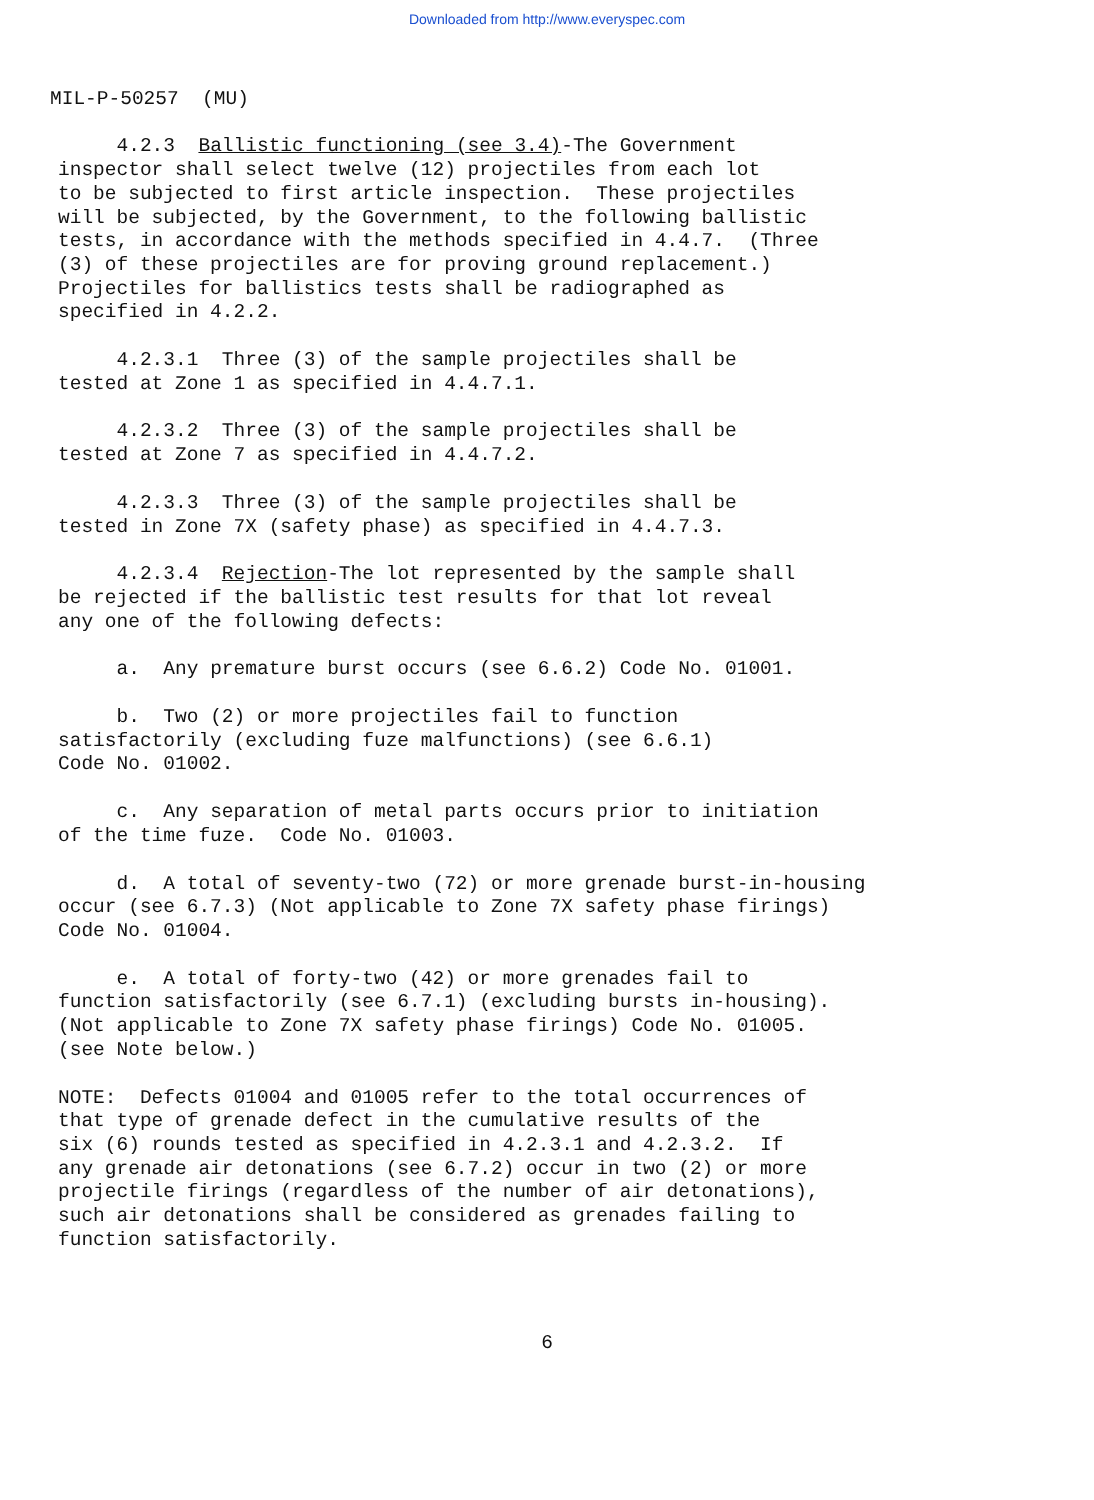Downloaded from http://www.everyspec.com
MIL-P-50257 (MU)
4.2.3 Ballistic functioning (see 3.4)-The Government inspector shall select twelve (12) projectiles from each lot to be subjected to first article inspection. These projectiles will be subjected, by the Government, to the following ballistic tests, in accordance with the methods specified in 4.4.7. (Three (3) of these projectiles are for proving ground replacement.) Projectiles for ballistics tests shall be radiographed as specified in 4.2.2.
4.2.3.1 Three (3) of the sample projectiles shall be tested at Zone 1 as specified in 4.4.7.1.
4.2.3.2 Three (3) of the sample projectiles shall be tested at Zone 7 as specified in 4.4.7.2.
4.2.3.3 Three (3) of the sample projectiles shall be tested in Zone 7X (safety phase) as specified in 4.4.7.3.
4.2.3.4 Rejection-The lot represented by the sample shall be rejected if the ballistic test results for that lot reveal any one of the following defects:
a. Any premature burst occurs (see 6.6.2) Code No. 01001.
b. Two (2) or more projectiles fail to function satisfactorily (excluding fuze malfunctions) (see 6.6.1) Code No. 01002.
c. Any separation of metal parts occurs prior to initiation of the time fuze. Code No. 01003.
d. A total of seventy-two (72) or more grenade burst-in-housing occur (see 6.7.3) (Not applicable to Zone 7X safety phase firings) Code No. 01004.
e. A total of forty-two (42) or more grenades fail to function satisfactorily (see 6.7.1) (excluding bursts in-housing). (Not applicable to Zone 7X safety phase firings) Code No. 01005. (see Note below.)
NOTE: Defects 01004 and 01005 refer to the total occurrences of that type of grenade defect in the cumulative results of the six (6) rounds tested as specified in 4.2.3.1 and 4.2.3.2. If any grenade air detonations (see 6.7.2) occur in two (2) or more projectile firings (regardless of the number of air detonations), such air detonations shall be considered as grenades failing to function satisfactorily.
6